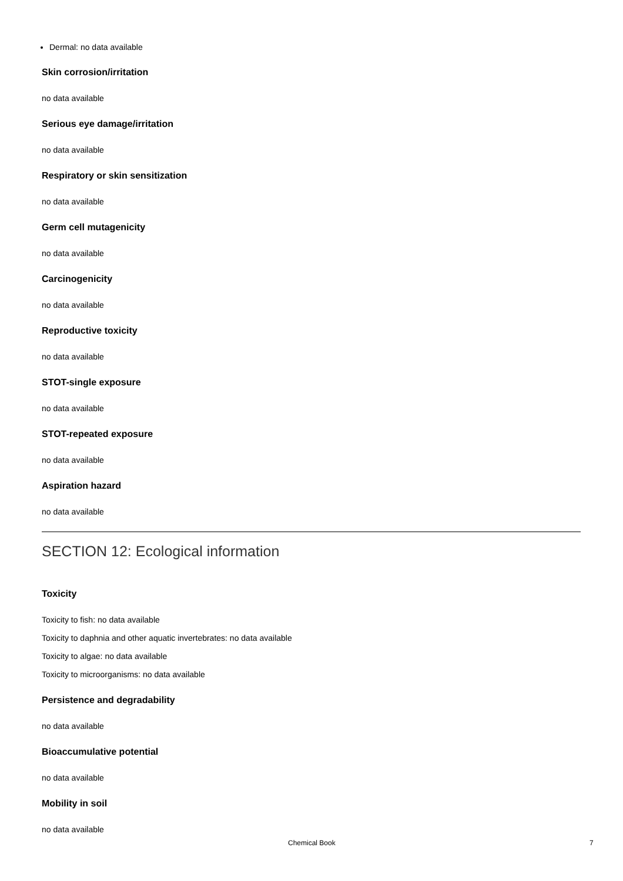Dermal: no data available
Skin corrosion/irritation
no data available
Serious eye damage/irritation
no data available
Respiratory or skin sensitization
no data available
Germ cell mutagenicity
no data available
Carcinogenicity
no data available
Reproductive toxicity
no data available
STOT-single exposure
no data available
STOT-repeated exposure
no data available
Aspiration hazard
no data available
SECTION 12: Ecological information
Toxicity
Toxicity to fish: no data available
Toxicity to daphnia and other aquatic invertebrates: no data available
Toxicity to algae: no data available
Toxicity to microorganisms: no data available
Persistence and degradability
no data available
Bioaccumulative potential
no data available
Mobility in soil
no data available
Chemical Book 7